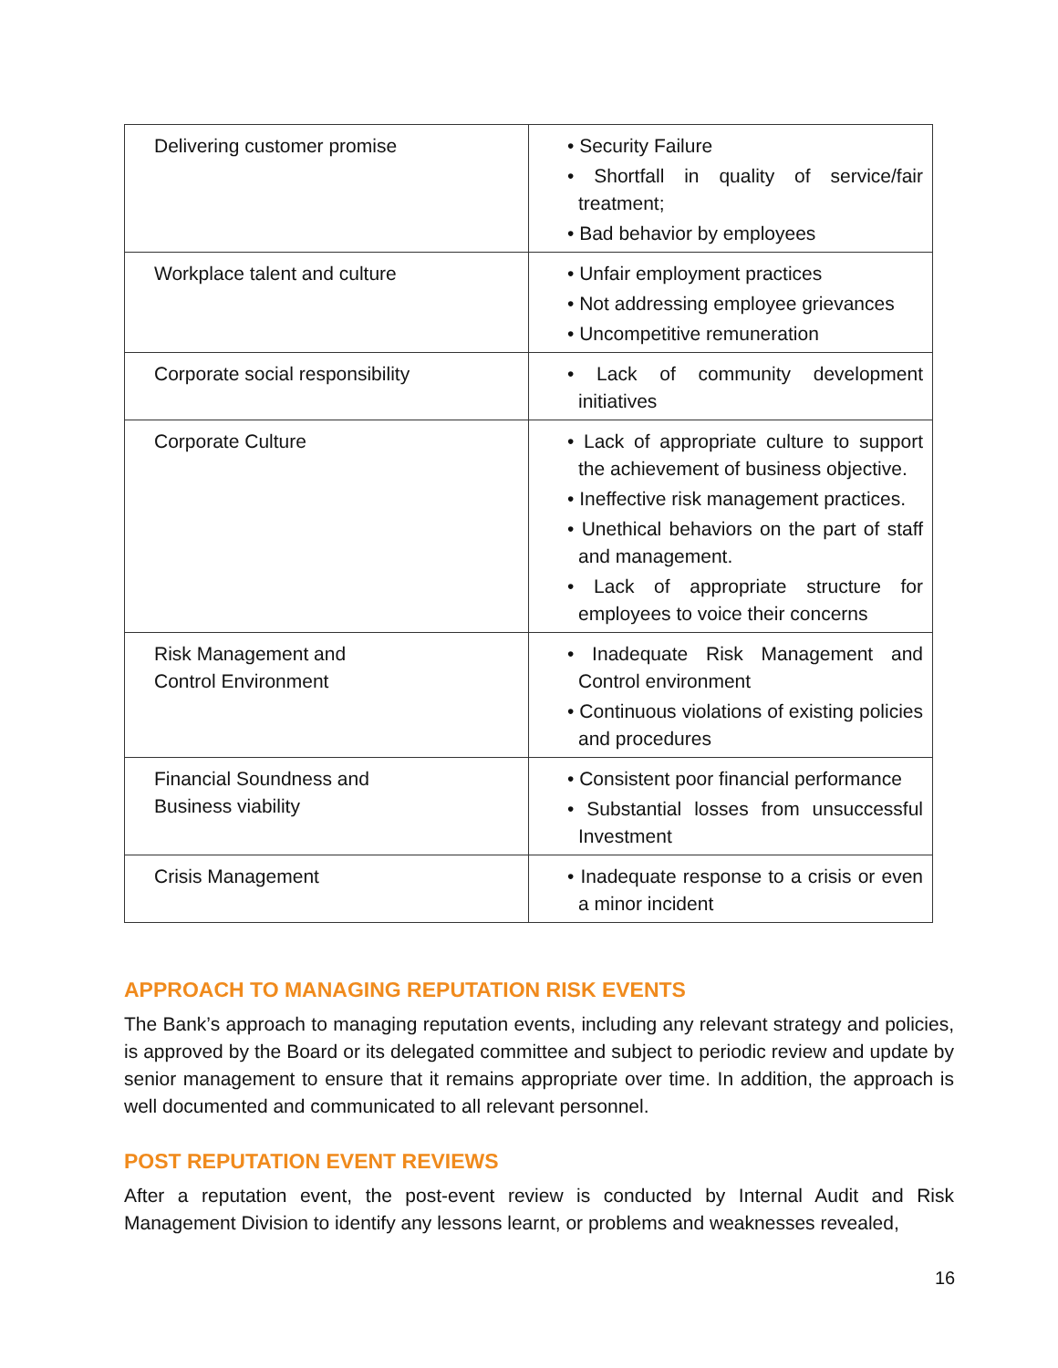| Delivering customer promise | • Security Failure • Shortfall in quality of service/fair treatment; • Bad behavior by employees |
| Workplace talent and culture | • Unfair employment practices • Not addressing employee grievances • Uncompetitive remuneration |
| Corporate social responsibility | • Lack of community development initiatives |
| Corporate Culture | • Lack of appropriate culture to support the achievement of business objective. • Ineffective risk management practices. • Unethical behaviors on the part of staff and management. • Lack of appropriate structure for employees to voice their concerns |
| Risk Management and Control Environment | • Inadequate Risk Management and Control environment • Continuous violations of existing policies and procedures |
| Financial Soundness and Business viability | • Consistent poor financial performance • Substantial losses from unsuccessful Investment |
| Crisis Management | • Inadequate response to a crisis or even a minor incident |
APPROACH TO MANAGING REPUTATION RISK EVENTS
The Bank’s approach to managing reputation events, including any relevant strategy and policies, is approved by the Board or its delegated committee and subject to periodic review and update by senior management to ensure that it remains appropriate over time. In addition, the approach is well documented and communicated to all relevant personnel.
POST REPUTATION EVENT REVIEWS
After a reputation event, the post-event review is conducted by Internal Audit and Risk Management Division to identify any lessons learnt, or problems and weaknesses revealed,
16